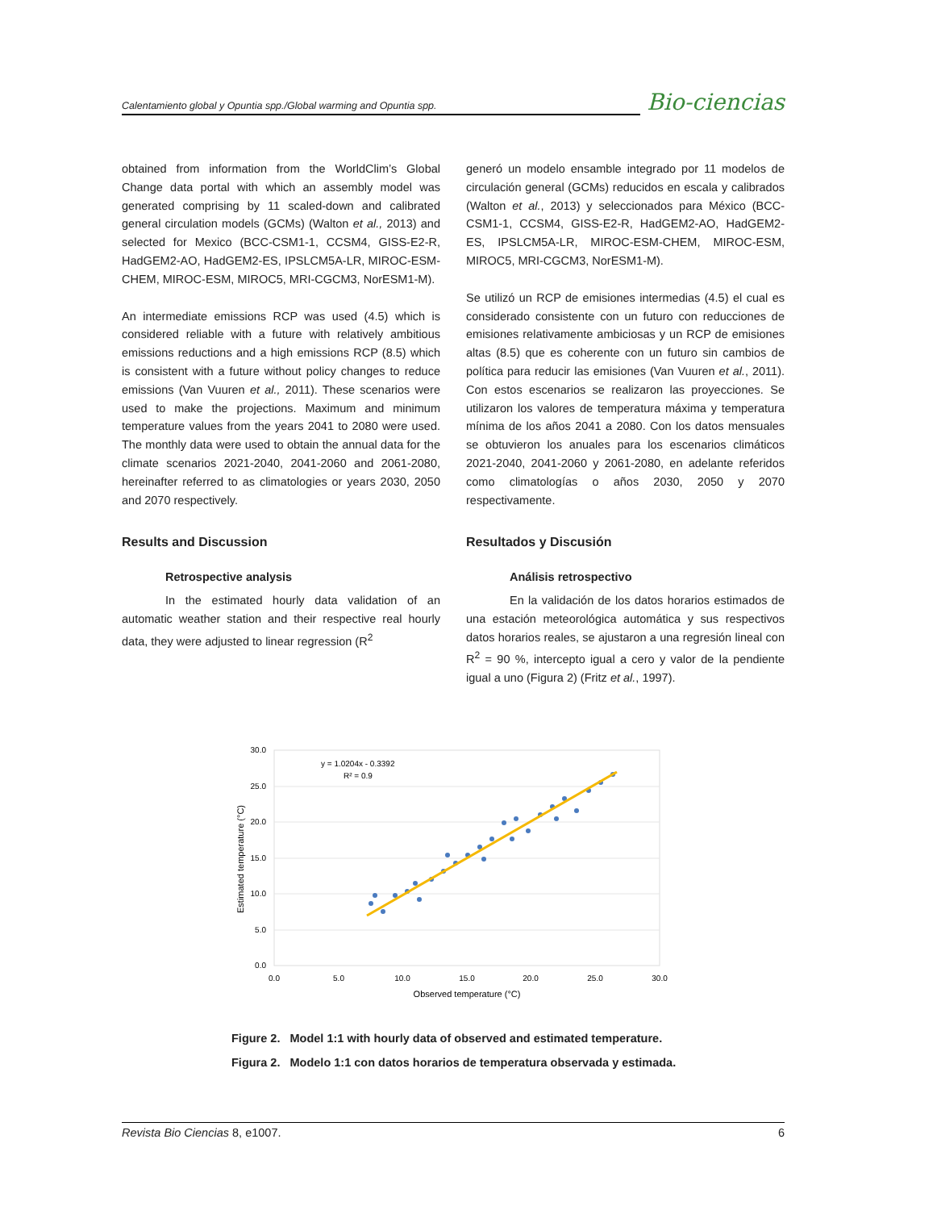Calentamiento global y Opuntia spp./Global warming and Opuntia spp.
Bio-ciencias
obtained from information from the WorldClim’s Global Change data portal with which an assembly model was generated comprising by 11 scaled-down and calibrated general circulation models (GCMs) (Walton et al., 2013) and selected for Mexico (BCC-CSM1-1, CCSM4, GISS-E2-R, HadGEM2-AO, HadGEM2-ES, IPSLCM5A-LR, MIROC-ESM-CHEM, MIROC-ESM, MIROC5, MRI-CGCM3, NorESM1-M).
An intermediate emissions RCP was used (4.5) which is considered reliable with a future with relatively ambitious emissions reductions and a high emissions RCP (8.5) which is consistent with a future without policy changes to reduce emissions (Van Vuuren et al., 2011). These scenarios were used to make the projections. Maximum and minimum temperature values from the years 2041 to 2080 were used. The monthly data were used to obtain the annual data for the climate scenarios 2021-2040, 2041-2060 and 2061-2080, hereinafter referred to as climatologies or years 2030, 2050 and 2070 respectively.
Results and Discussion
Retrospective analysis
In the estimated hourly data validation of an automatic weather station and their respective real hourly data, they were adjusted to linear regression (R<sup>2</sup>
generó un modelo ensamble integrado por 11 modelos de circulación general (GCMs) reducidos en escala y calibrados (Walton et al., 2013) y seleccionados para México (BCC-CSM1-1, CCSM4, GISS-E2-R, HadGEM2-AO, HadGEM2-ES, IPSLCM5A-LR, MIROC-ESM-CHEM, MIROC-ESM, MIROC5, MRI-CGCM3, NorESM1-M).
Se utilizó un RCP de emisiones intermedias (4.5) el cual es considerado consistente con un futuro con reducciones de emisiones relativamente ambiciosas y un RCP de emisiones altas (8.5) que es coherente con un futuro sin cambios de política para reducir las emisiones (Van Vuuren et al., 2011). Con estos escenarios se realizaron las proyecciones. Se utilizaron los valores de temperatura máxima y temperatura mínima de los años 2041 a 2080. Con los datos mensuales se obtuvieron los anuales para los escenarios climáticos 2021-2040, 2041-2060 y 2061-2080, en adelante referidos como climatologías o años 2030, 2050 y 2070 respectivamente.
Resultados y Discusión
Análisis retrospectivo
En la validación de los datos horarios estimados de una estación meteorológica automática y sus respectivos datos horarios reales, se ajustaron a una regresión lineal con R<sup>2</sup> = 90 %, intercepto igual a cero y valor de la pendiente igual a uno (Figura 2) (Fritz et al., 1997).
30.0
25.0
20.0
15.0
10.0
5.0
0.0
0.0
5.0
10.0
15.0
20.0
25.0
30.0
Observed temperature (°C)
Estimated temperature (°C)
y = 1.0204x - 0.3392
R² = 0.9
Figure 2. Model 1:1 with hourly data of observed and estimated temperature.
Figura 2. Modelo 1:1 con datos horarios de temperatura observada y estimada.
Revista Bio Ciencias 8, e1007. 6